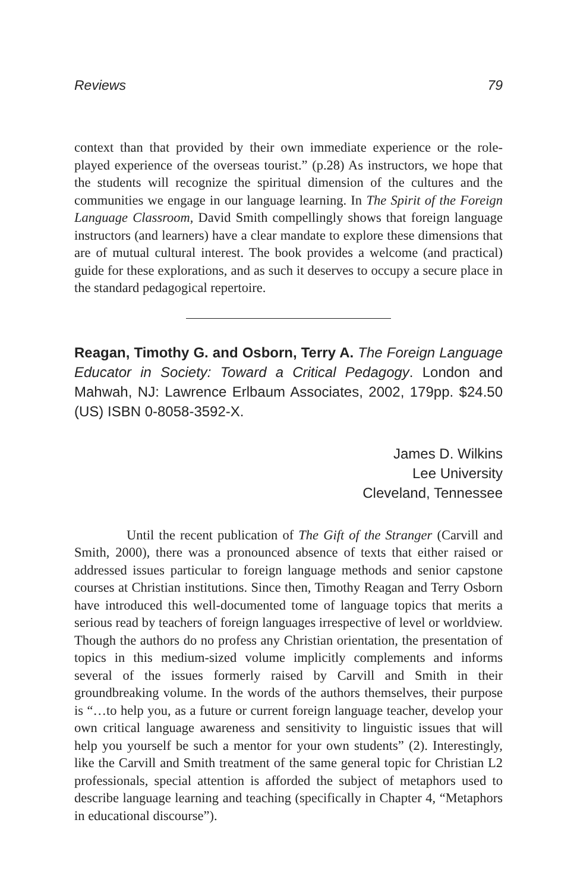Reviews 79
context than that provided by their own immediate experience or the role-played experience of the overseas tourist.” (p.28) As instructors, we hope that the students will recognize the spiritual dimension of the cultures and the communities we engage in our language learning. In The Spirit of the Foreign Language Classroom, David Smith compellingly shows that foreign language instructors (and learners) have a clear mandate to explore these dimensions that are of mutual cultural interest. The book provides a welcome (and practical) guide for these explorations, and as such it deserves to occupy a secure place in the standard pedagogical repertoire.
Reagan, Timothy G. and Osborn, Terry A. The Foreign Language Educator in Society: Toward a Critical Pedagogy. London and Mahwah, NJ: Lawrence Erlbaum Associates, 2002, 179pp. $24.50 (US) ISBN 0-8058-3592-X.
James D. Wilkins
Lee University
Cleveland, Tennessee
Until the recent publication of The Gift of the Stranger (Carvill and Smith, 2000), there was a pronounced absence of texts that either raised or addressed issues particular to foreign language methods and senior capstone courses at Christian institutions. Since then, Timothy Reagan and Terry Osborn have introduced this well-documented tome of language topics that merits a serious read by teachers of foreign languages irrespective of level or worldview. Though the authors do no profess any Christian orientation, the presentation of topics in this medium-sized volume implicitly complements and informs several of the issues formerly raised by Carvill and Smith in their groundbreaking volume. In the words of the authors themselves, their purpose is “…to help you, as a future or current foreign language teacher, develop your own critical language awareness and sensitivity to linguistic issues that will help you yourself be such a mentor for your own students” (2). Interestingly, like the Carvill and Smith treatment of the same general topic for Christian L2 professionals, special attention is afforded the subject of metaphors used to describe language learning and teaching (specifically in Chapter 4, “Metaphors in educational discourse”).